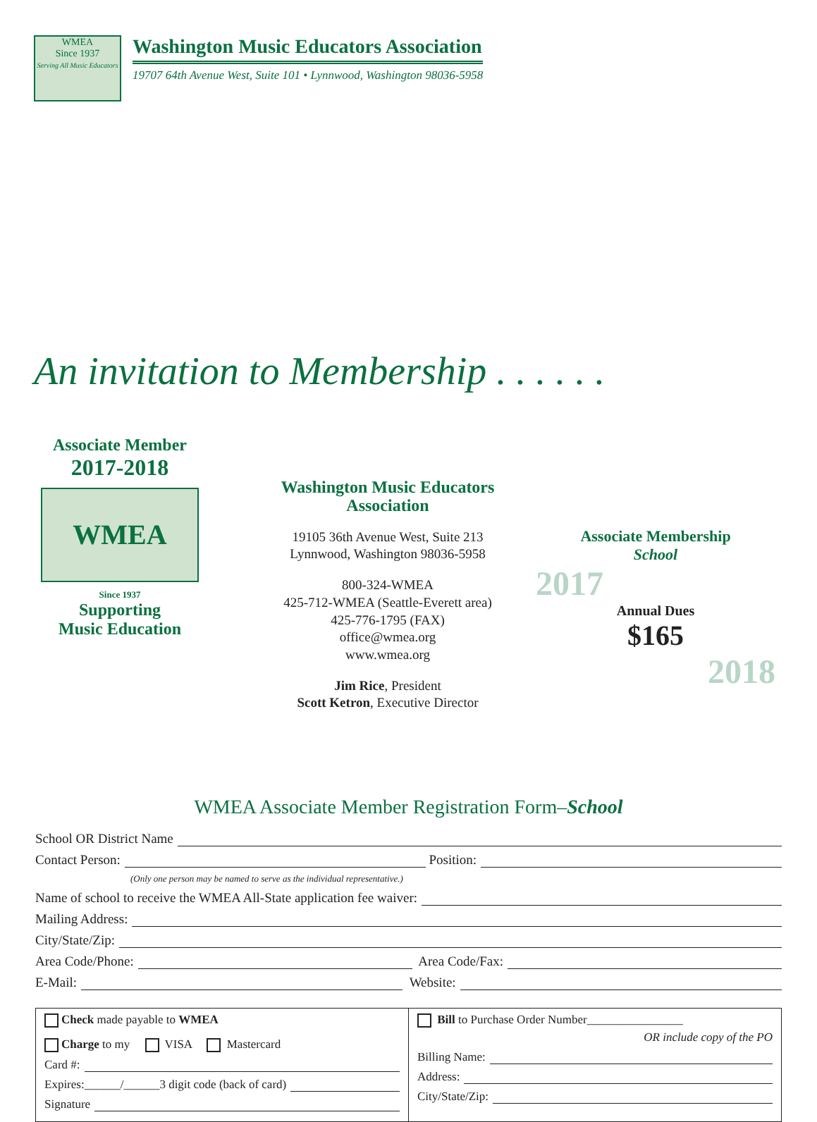WMEA
Since 1937
Serving All Music Educators
Washington Music Educators Association
19707 64th Avenue West, Suite 101 • Lynnwood, Washington 98036-5958
An invitation to Membership . . . . . .
Associate Member
2017-2018
WMEA
Since 1937
Supporting
Music Education
Washington Music Educators
Association
19105 36th Avenue West, Suite 213
Lynnwood, Washington 98036-5958
800-324-WMEA
425-712-WMEA (Seattle-Everett area)
425-776-1795 (FAX)
office@wmea.org
www.wmea.org
Jim Rice, President
Scott Ketron, Executive Director
Associate Membership
School
2017
Annual Dues
$165
2018
WMEA Associate Member Registration Form–School
School OR District Name
Contact Person: Position:
(Only one person may be named to serve as the individual representative.)
Name of school to receive the WMEA All-State application fee waiver:
Mailing Address:
City/State/Zip:
Area Code/Phone: Area Code/Fax:
E-Mail: Website:
Check made payable to WMEA
Charge to my VISA Mastercard
Card #:
Expires:______/______3 digit code (back of card)
Signature
Bill to Purchase Order Number________________
OR include copy of the PO
Billing Name:
Address:
City/State/Zip: